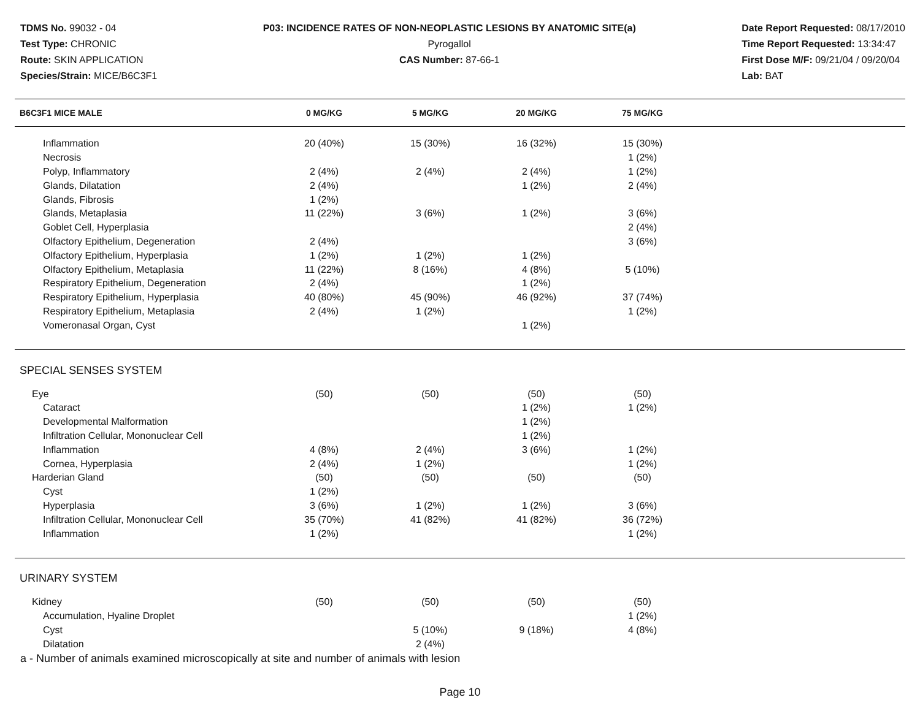TDMS No. 99032 - 04
Test Type: CHRONIC
Route: SKIN APPLICATION
Species/Strain: MICE/B6C3F1
P03: INCIDENCE RATES OF NON-NEOPLASTIC LESIONS BY ANATOMIC SITE(a)
Pyrogallol
CAS Number: 87-66-1
Date Report Requested: 08/17/2010
Time Report Requested: 13:34:47
First Dose M/F: 09/21/04 / 09/20/04
Lab: BAT
| B6C3F1 MICE MALE | 0 MG/KG | 5 MG/KG | 20 MG/KG | 75 MG/KG | |
| --- | --- | --- | --- | --- | --- |
| Inflammation | 20 (40%) | 15 (30%) | 16 (32%) | 15 (30%) | |
| Necrosis | | | | 1 (2%) | |
| Polyp, Inflammatory | 2 (4%) | 2 (4%) | 2 (4%) | 1 (2%) | |
| Glands, Dilatation | 2 (4%) | | 1 (2%) | 2 (4%) | |
| Glands, Fibrosis | 1 (2%) | | | | |
| Glands, Metaplasia | 11 (22%) | 3 (6%) | 1 (2%) | 3 (6%) | |
| Goblet Cell, Hyperplasia | | | | 2 (4%) | |
| Olfactory Epithelium, Degeneration | 2 (4%) | | | 3 (6%) | |
| Olfactory Epithelium, Hyperplasia | 1 (2%) | 1 (2%) | 1 (2%) | | |
| Olfactory Epithelium, Metaplasia | 11 (22%) | 8 (16%) | 4 (8%) | 5 (10%) | |
| Respiratory Epithelium, Degeneration | 2 (4%) | | 1 (2%) | | |
| Respiratory Epithelium, Hyperplasia | 40 (80%) | 45 (90%) | 46 (92%) | 37 (74%) | |
| Respiratory Epithelium, Metaplasia | 2 (4%) | 1 (2%) | | 1 (2%) | |
| Vomeronasal Organ, Cyst | | | 1 (2%) | | |
| SPECIAL SENSES SYSTEM | | | | | |
| Eye | (50) | (50) | (50) | (50) | |
| Cataract | | | 1 (2%) | 1 (2%) | |
| Developmental Malformation | | | 1 (2%) | | |
| Infiltration Cellular, Mononuclear Cell | | | 1 (2%) | | |
| Inflammation | 4 (8%) | 2 (4%) | 3 (6%) | 1 (2%) | |
| Cornea, Hyperplasia | 2 (4%) | 1 (2%) | | 1 (2%) | |
| Harderian Gland | (50) | (50) | (50) | (50) | |
| Cyst | 1 (2%) | | | | |
| Hyperplasia | 3 (6%) | 1 (2%) | 1 (2%) | 3 (6%) | |
| Infiltration Cellular, Mononuclear Cell | 35 (70%) | 41 (82%) | 41 (82%) | 36 (72%) | |
| Inflammation | 1 (2%) | | | 1 (2%) | |
| URINARY SYSTEM | | | | | |
| Kidney | (50) | (50) | (50) | (50) | |
| Accumulation, Hyaline Droplet | | | | 1 (2%) | |
| Cyst | | 5 (10%) | 9 (18%) | 4 (8%) | |
| Dilatation | | 2 (4%) | | | |
a - Number of animals examined microscopically at site and number of animals with lesion
Page 10